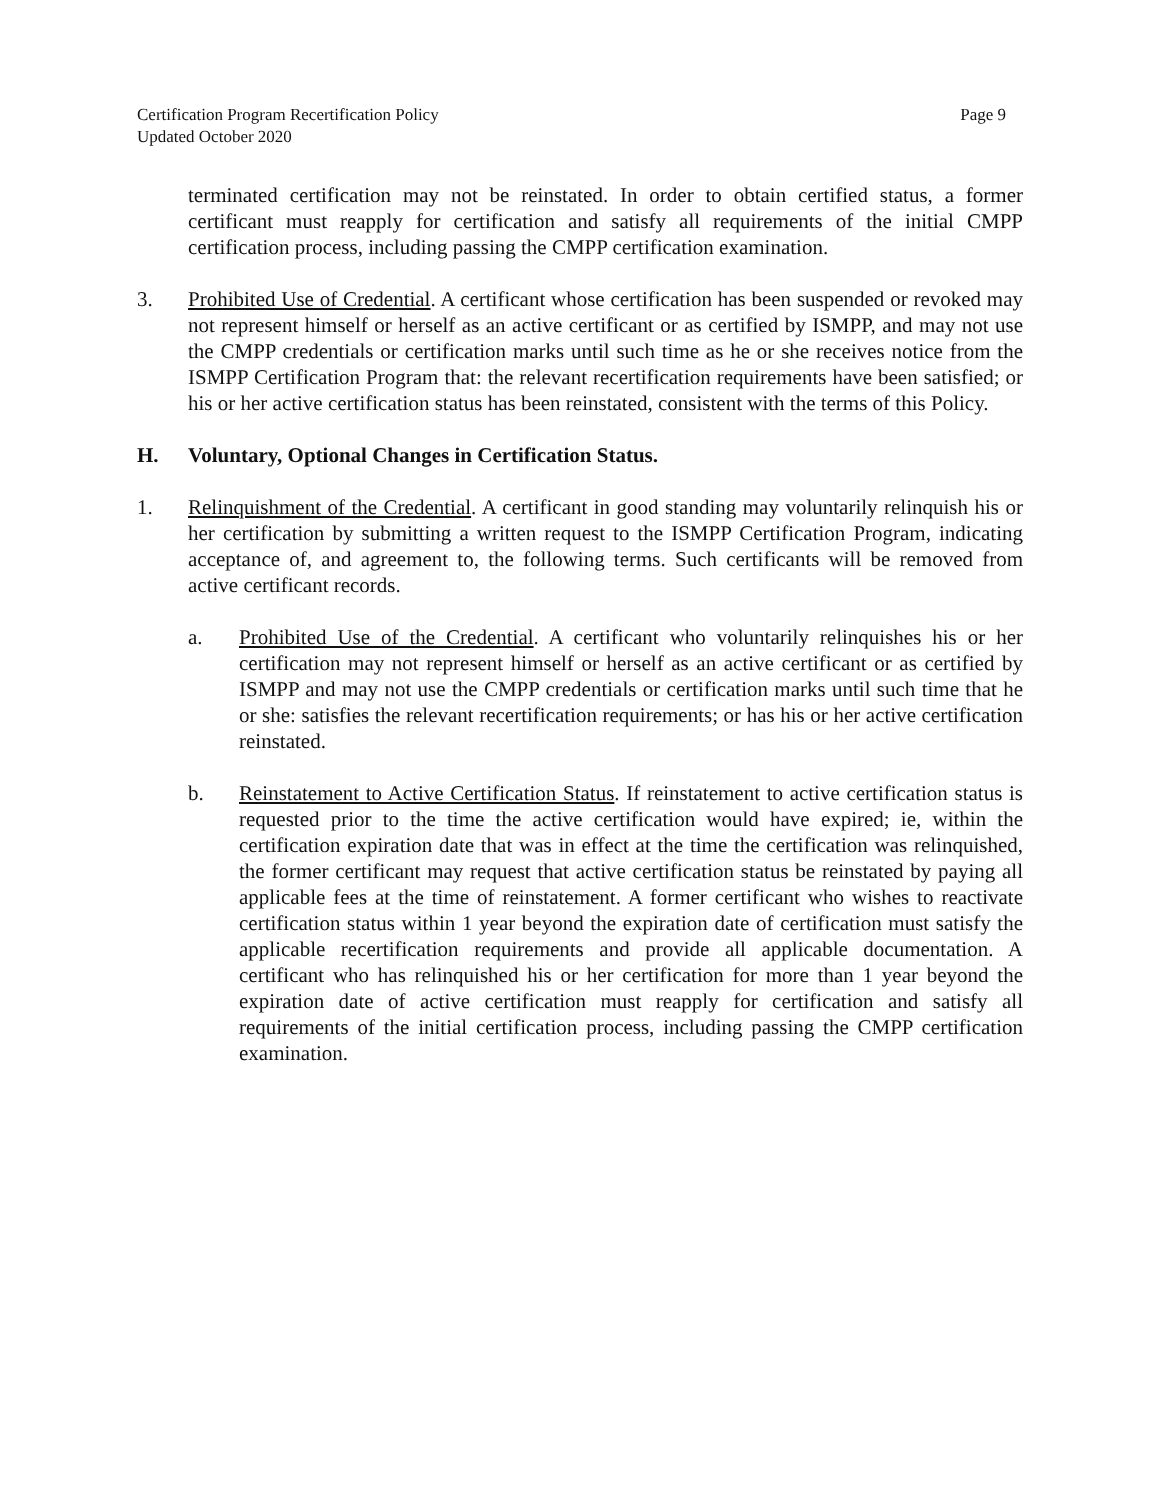Certification Program Recertification Policy
Updated October 2020
Page 9
terminated certification may not be reinstated. In order to obtain certified status, a former certificant must reapply for certification and satisfy all requirements of the initial CMPP certification process, including passing the CMPP certification examination.
3. Prohibited Use of Credential. A certificant whose certification has been suspended or revoked may not represent himself or herself as an active certificant or as certified by ISMPP, and may not use the CMPP credentials or certification marks until such time as he or she receives notice from the ISMPP Certification Program that: the relevant recertification requirements have been satisfied; or his or her active certification status has been reinstated, consistent with the terms of this Policy.
H. Voluntary, Optional Changes in Certification Status.
1. Relinquishment of the Credential. A certificant in good standing may voluntarily relinquish his or her certification by submitting a written request to the ISMPP Certification Program, indicating acceptance of, and agreement to, the following terms. Such certificants will be removed from active certificant records.
a. Prohibited Use of the Credential. A certificant who voluntarily relinquishes his or her certification may not represent himself or herself as an active certificant or as certified by ISMPP and may not use the CMPP credentials or certification marks until such time that he or she: satisfies the relevant recertification requirements; or has his or her active certification reinstated.
b. Reinstatement to Active Certification Status. If reinstatement to active certification status is requested prior to the time the active certification would have expired; ie, within the certification expiration date that was in effect at the time the certification was relinquished, the former certificant may request that active certification status be reinstated by paying all applicable fees at the time of reinstatement. A former certificant who wishes to reactivate certification status within 1 year beyond the expiration date of certification must satisfy the applicable recertification requirements and provide all applicable documentation. A certificant who has relinquished his or her certification for more than 1 year beyond the expiration date of active certification must reapply for certification and satisfy all requirements of the initial certification process, including passing the CMPP certification examination.